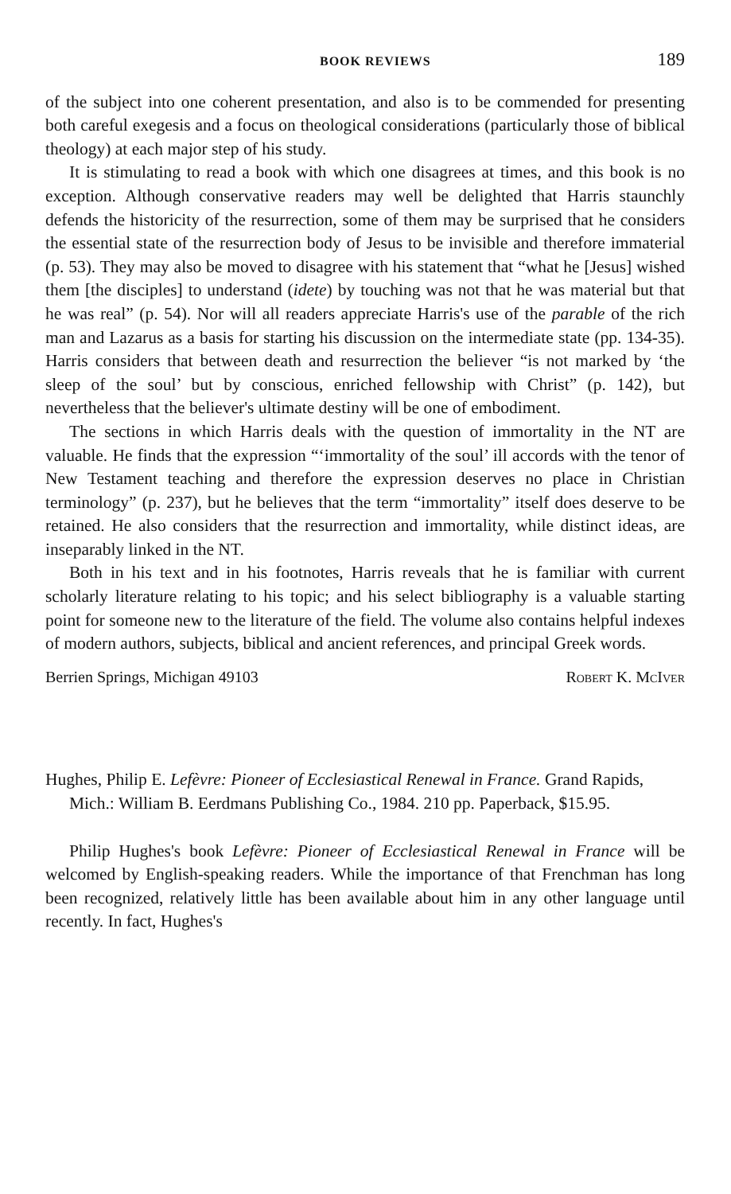BOOK REVIEWS 189
of the subject into one coherent presentation, and also is to be commended for presenting both careful exegesis and a focus on theological considerations (particularly those of biblical theology) at each major step of his study.
It is stimulating to read a book with which one disagrees at times, and this book is no exception. Although conservative readers may well be delighted that Harris staunchly defends the historicity of the resurrection, some of them may be surprised that he considers the essential state of the resurrection body of Jesus to be invisible and therefore immaterial (p. 53). They may also be moved to disagree with his statement that “what he [Jesus] wished them [the disciples] to understand (idete) by touching was not that he was material but that he was real” (p. 54). Nor will all readers appreciate Harris's use of the parable of the rich man and Lazarus as a basis for starting his discussion on the intermediate state (pp. 134-35). Harris considers that between death and resurrection the believer “is not marked by ‘the sleep of the soul’ but by conscious, enriched fellowship with Christ” (p. 142), but nevertheless that the believer's ultimate destiny will be one of embodiment.
The sections in which Harris deals with the question of immortality in the NT are valuable. He finds that the expression “‘immortality of the soul’ ill accords with the tenor of New Testament teaching and therefore the expression deserves no place in Christian terminology” (p. 237), but he believes that the term “immortality” itself does deserve to be retained. He also considers that the resurrection and immortality, while distinct ideas, are inseparably linked in the NT.
Both in his text and in his footnotes, Harris reveals that he is familiar with current scholarly literature relating to his topic; and his select bibliography is a valuable starting point for someone new to the literature of the field. The volume also contains helpful indexes of modern authors, subjects, biblical and ancient references, and principal Greek words.
Berrien Springs, Michigan 49103 Robert K. McIver
Hughes, Philip E. Lefèvre: Pioneer of Ecclesiastical Renewal in France. Grand Rapids, Mich.: William B. Eerdmans Publishing Co., 1984. 210 pp. Paperback, $15.95.
Philip Hughes's book Lefèvre: Pioneer of Ecclesiastical Renewal in France will be welcomed by English-speaking readers. While the importance of that Frenchman has long been recognized, relatively little has been available about him in any other language until recently. In fact, Hughes's